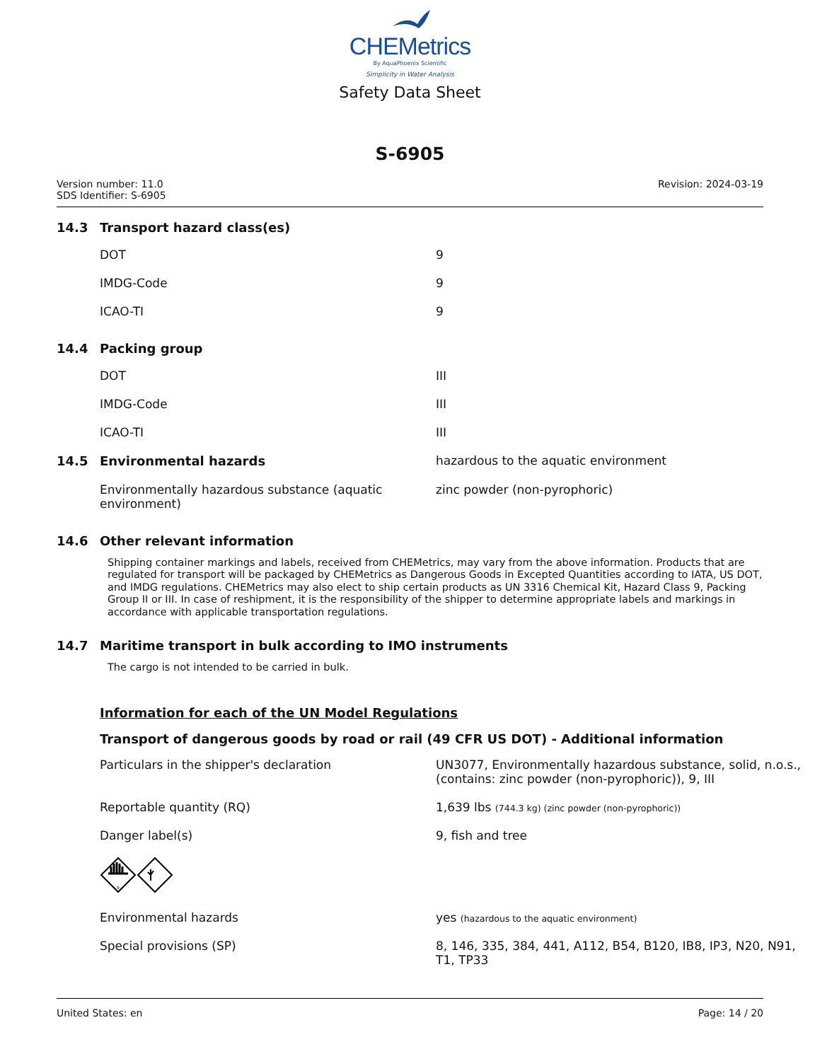CHEMetrics
By AquaPhoenix Scientific
Simplicity in Water Analysis
Safety Data Sheet
S-6905
Version number: 11.0
SDS Identifier: S-6905
Revision: 2024-03-19
14.3 Transport hazard class(es)
| DOT | 9 |
| IMDG-Code | 9 |
| ICAO-TI | 9 |
14.4 Packing group
| DOT | III |
| IMDG-Code | III |
| ICAO-TI | III |
| 14.5 Environmental hazards | hazardous to the aquatic environment |
| Environmentally hazardous substance (aquatic environment) | zinc powder (non-pyrophoric) |
14.6 Other relevant information
Shipping container markings and labels, received from CHEMetrics, may vary from the above information. Products that are regulated for transport will be packaged by CHEMetrics as Dangerous Goods in Excepted Quantities according to IATA, US DOT, and IMDG regulations. CHEMetrics may also elect to ship certain products as UN 3316 Chemical Kit, Hazard Class 9, Packing Group II or III. In case of reshipment, it is the responsibility of the shipper to determine appropriate labels and markings in accordance with applicable transportation regulations.
14.7 Maritime transport in bulk according to IMO instruments
The cargo is not intended to be carried in bulk.
Information for each of the UN Model Regulations
Transport of dangerous goods by road or rail (49 CFR US DOT) - Additional information
| Particulars in the shipper's declaration | UN3077, Environmentally hazardous substance, solid, n.o.s., (contains: zinc powder (non-pyrophoric)), 9, III |
| Reportable quantity (RQ) | 1,639 lbs (744.3 kg) (zinc powder (non-pyrophoric)) |
| Danger label(s) | 9, fish and tree |
| 9 | |
| Environmental hazards | yes (hazardous to the aquatic environment) |
| Special provisions (SP) | 8, 146, 335, 384, 441, A112, B54, B120, IB8, IP3, N20, N91, T1, TP33 |
United States: en Page: 14 / 20